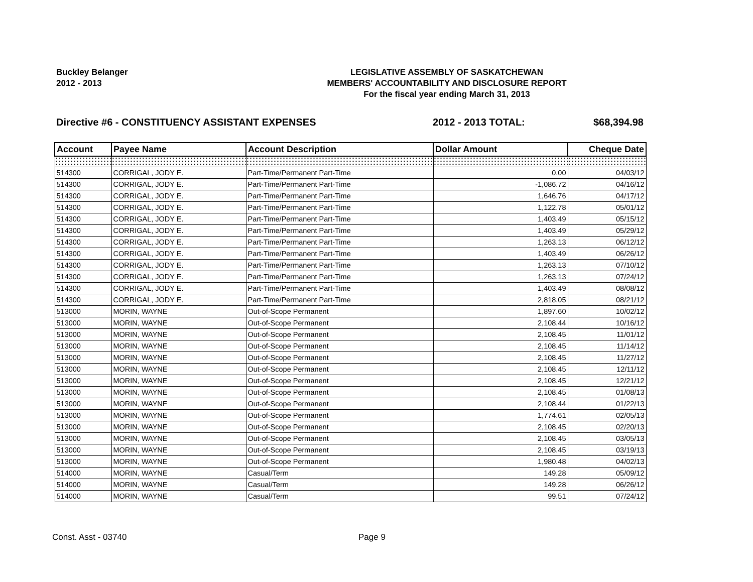Buckley Belanger
2012 - 2013
LEGISLATIVE ASSEMBLY OF SASKATCHEWAN
MEMBERS' ACCOUNTABILITY AND DISCLOSURE REPORT
For the fiscal year ending March 31, 2013
Directive #6 - CONSTITUENCY ASSISTANT EXPENSES 2012 - 2013 TOTAL: $68,394.98
| Account | Payee Name | Account Description | Dollar Amount | Cheque Date |
| --- | --- | --- | --- | --- |
| 514300 | CORRIGAL, JODY E. | Part-Time/Permanent Part-Time | 0.00 | 04/03/12 |
| 514300 | CORRIGAL, JODY E. | Part-Time/Permanent Part-Time | -1,086.72 | 04/16/12 |
| 514300 | CORRIGAL, JODY E. | Part-Time/Permanent Part-Time | 1,646.76 | 04/17/12 |
| 514300 | CORRIGAL, JODY E. | Part-Time/Permanent Part-Time | 1,122.78 | 05/01/12 |
| 514300 | CORRIGAL, JODY E. | Part-Time/Permanent Part-Time | 1,403.49 | 05/15/12 |
| 514300 | CORRIGAL, JODY E. | Part-Time/Permanent Part-Time | 1,403.49 | 05/29/12 |
| 514300 | CORRIGAL, JODY E. | Part-Time/Permanent Part-Time | 1,263.13 | 06/12/12 |
| 514300 | CORRIGAL, JODY E. | Part-Time/Permanent Part-Time | 1,403.49 | 06/26/12 |
| 514300 | CORRIGAL, JODY E. | Part-Time/Permanent Part-Time | 1,263.13 | 07/10/12 |
| 514300 | CORRIGAL, JODY E. | Part-Time/Permanent Part-Time | 1,263.13 | 07/24/12 |
| 514300 | CORRIGAL, JODY E. | Part-Time/Permanent Part-Time | 1,403.49 | 08/08/12 |
| 514300 | CORRIGAL, JODY E. | Part-Time/Permanent Part-Time | 2,818.05 | 08/21/12 |
| 513000 | MORIN, WAYNE | Out-of-Scope Permanent | 1,897.60 | 10/02/12 |
| 513000 | MORIN, WAYNE | Out-of-Scope Permanent | 2,108.44 | 10/16/12 |
| 513000 | MORIN, WAYNE | Out-of-Scope Permanent | 2,108.45 | 11/01/12 |
| 513000 | MORIN, WAYNE | Out-of-Scope Permanent | 2,108.45 | 11/14/12 |
| 513000 | MORIN, WAYNE | Out-of-Scope Permanent | 2,108.45 | 11/27/12 |
| 513000 | MORIN, WAYNE | Out-of-Scope Permanent | 2,108.45 | 12/11/12 |
| 513000 | MORIN, WAYNE | Out-of-Scope Permanent | 2,108.45 | 12/21/12 |
| 513000 | MORIN, WAYNE | Out-of-Scope Permanent | 2,108.45 | 01/08/13 |
| 513000 | MORIN, WAYNE | Out-of-Scope Permanent | 2,108.44 | 01/22/13 |
| 513000 | MORIN, WAYNE | Out-of-Scope Permanent | 1,774.61 | 02/05/13 |
| 513000 | MORIN, WAYNE | Out-of-Scope Permanent | 2,108.45 | 02/20/13 |
| 513000 | MORIN, WAYNE | Out-of-Scope Permanent | 2,108.45 | 03/05/13 |
| 513000 | MORIN, WAYNE | Out-of-Scope Permanent | 2,108.45 | 03/19/13 |
| 513000 | MORIN, WAYNE | Out-of-Scope Permanent | 1,980.48 | 04/02/13 |
| 514000 | MORIN, WAYNE | Casual/Term | 149.28 | 05/09/12 |
| 514000 | MORIN, WAYNE | Casual/Term | 149.28 | 06/26/12 |
| 514000 | MORIN, WAYNE | Casual/Term | 99.51 | 07/24/12 |
Const. Asst - 03740 Page 9